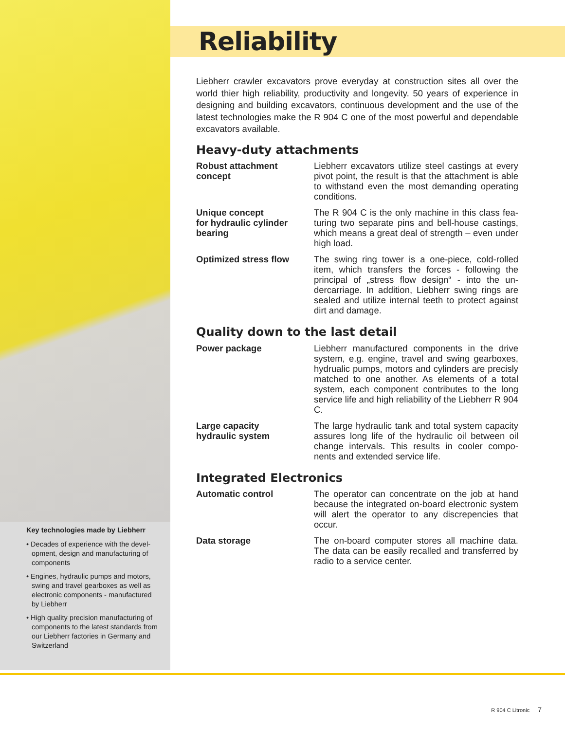Key technologies made by Liebherr
• Decades of experience with the devel­opment, design and manufacturing of components
• Engines, hydraulic pumps and motors, swing and travel gearboxes as well as electronic components - manufactured by Liebherr
• High quality precision manufacturing of components to the latest standards from our Liebherr factories in Germany and Switzerland
Reliability
Liebherr crawler excavators prove everyday at construction sites all over the world thier high reliability, productivity and longevity. 50 years of experience in designing and building excavators, continuous development and the use of the latest technologies make the R 904 C one of the most powerful and depend­able excavators available.
Heavy-duty attachments
Robust attachment concept Liebherr excavators utilize steel castings at every pivot point, the result is that the attachment is able to withstand even the most demanding operating conditions.
Unique concept
for hydraulic cylinder
bearing The R 904 C is the only machine in this class fea­turing two separate pins and bell-house castings, which means a great deal of strength – even under high load.
Optimized stress flow The swing ring tower is a one-piece, cold-rolled item, which transfers the forces - following the principal of „stress flow design“ - into the un­dercarriage. In addition, Liebherr swing rings are sealed and utilize internal teeth to protect against dirt and damage.
Quality down to the last detail
Power package Liebherr manufactured components in the drive system, e.g. engine, travel and swing gearboxes, hydrualic pumps, motors and cylinders are pre­cisly matched to one another. As elements of a total system, each component contributes to the long service life and high reliability of the Liebherr R 904 C.
Large capacity
hydraulic system The large hydraulic tank and total system capacity assures long life of the hydraulic oil between oil change intervals. This results in cooler compo­nents and extended service life.
Integrated Electronics
Automatic control The operator can concentrate on the job at hand because the integrated on-board electronic sys­tem will alert the operator to any discrepencies that occur.
Data storage The on-board computer stores all machine data. The data can be easily recalled and transferred by radio to a service center.
R 904 C Litronic 7